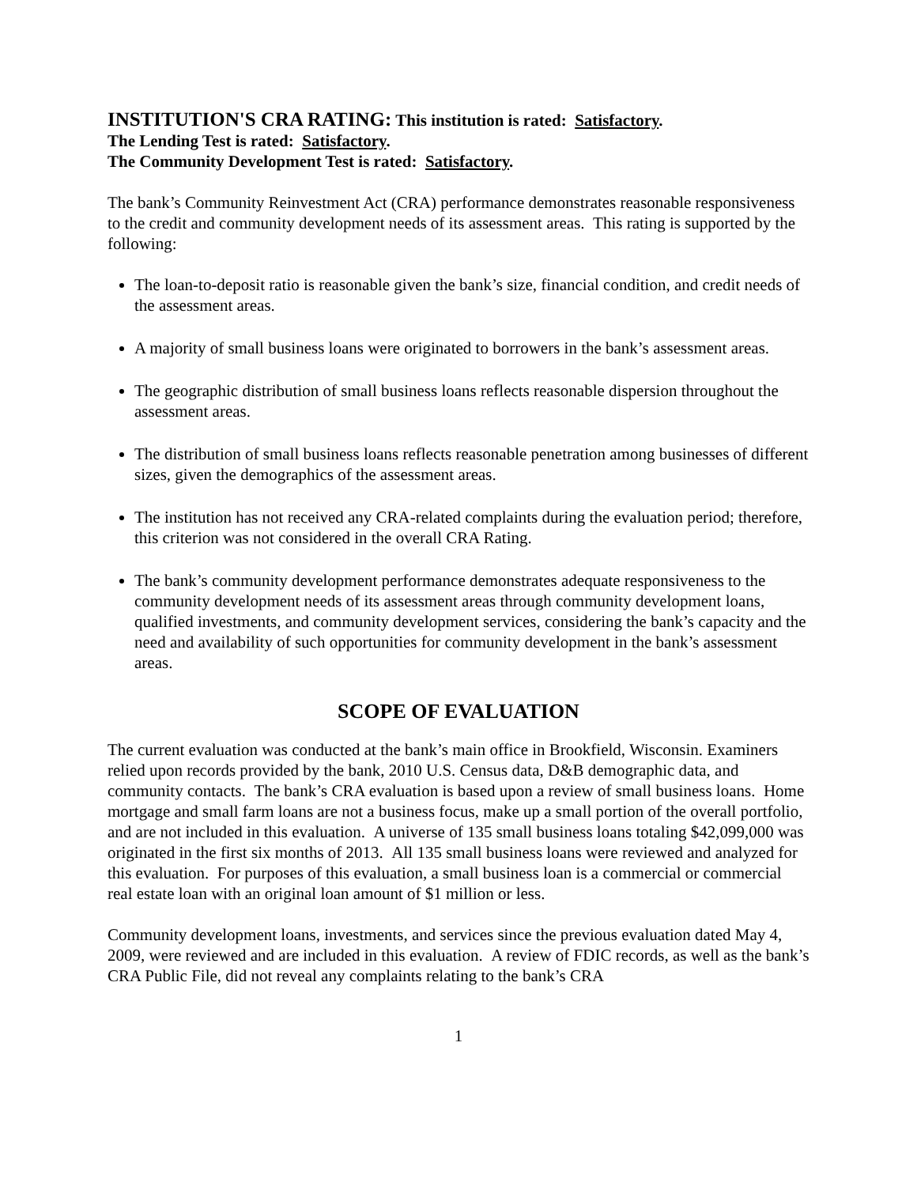INSTITUTION'S CRA RATING: This institution is rated: Satisfactory.
The Lending Test is rated: Satisfactory.
The Community Development Test is rated: Satisfactory.
The bank’s Community Reinvestment Act (CRA) performance demonstrates reasonable responsiveness to the credit and community development needs of its assessment areas. This rating is supported by the following:
The loan-to-deposit ratio is reasonable given the bank’s size, financial condition, and credit needs of the assessment areas.
A majority of small business loans were originated to borrowers in the bank’s assessment areas.
The geographic distribution of small business loans reflects reasonable dispersion throughout the assessment areas.
The distribution of small business loans reflects reasonable penetration among businesses of different sizes, given the demographics of the assessment areas.
The institution has not received any CRA-related complaints during the evaluation period; therefore, this criterion was not considered in the overall CRA Rating.
The bank’s community development performance demonstrates adequate responsiveness to the community development needs of its assessment areas through community development loans, qualified investments, and community development services, considering the bank’s capacity and the need and availability of such opportunities for community development in the bank’s assessment areas.
SCOPE OF EVALUATION
The current evaluation was conducted at the bank’s main office in Brookfield, Wisconsin. Examiners relied upon records provided by the bank, 2010 U.S. Census data, D&B demographic data, and community contacts. The bank’s CRA evaluation is based upon a review of small business loans. Home mortgage and small farm loans are not a business focus, make up a small portion of the overall portfolio, and are not included in this evaluation. A universe of 135 small business loans totaling $42,099,000 was originated in the first six months of 2013. All 135 small business loans were reviewed and analyzed for this evaluation. For purposes of this evaluation, a small business loan is a commercial or commercial real estate loan with an original loan amount of $1 million or less.
Community development loans, investments, and services since the previous evaluation dated May 4, 2009, were reviewed and are included in this evaluation. A review of FDIC records, as well as the bank’s CRA Public File, did not reveal any complaints relating to the bank’s CRA
1